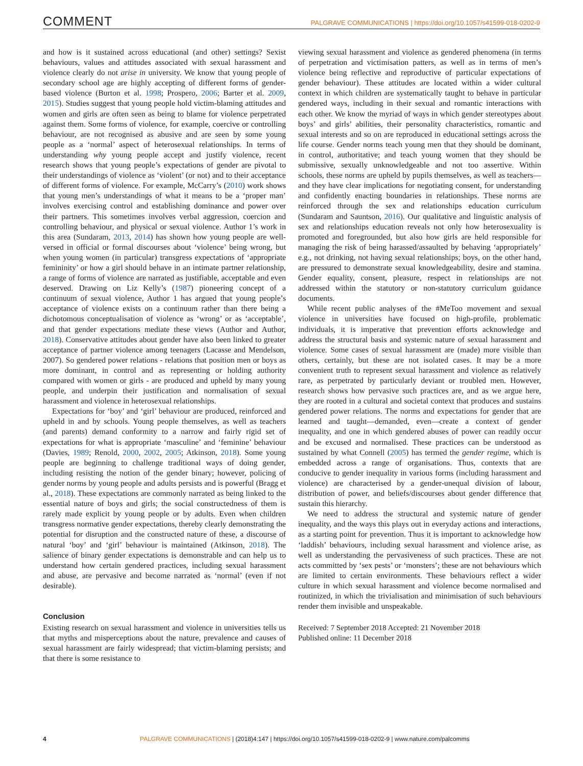COMMENT
PALGRAVE COMMUNICATIONS | https://doi.org/10.1057/s41599-018-0202-9
and how is it sustained across educational (and other) settings? Sexist behaviours, values and attitudes associated with sexual harassment and violence clearly do not arise in university. We know that young people of secondary school age are highly accepting of different forms of gender-based violence (Burton et al. 1998; Prospero, 2006; Barter et al. 2009, 2015). Studies suggest that young people hold victim-blaming attitudes and women and girls are often seen as being to blame for violence perpetrated against them. Some forms of violence, for example, coercive or controlling behaviour, are not recognised as abusive and are seen by some young people as a ‘normal’ aspect of heterosexual relationships. In terms of understanding why young people accept and justify violence, recent research shows that young people’s expectations of gender are pivotal to their understandings of violence as ‘violent’ (or not) and to their acceptance of different forms of violence. For example, McCarry’s (2010) work shows that young men’s understandings of what it means to be a ‘proper man’ involves exercising control and establishing dominance and power over their partners. This sometimes involves verbal aggression, coercion and controlling behaviour, and physical or sexual violence. Author 1’s work in this area (Sundaram, 2013, 2014) has shown how young people are well-versed in official or formal discourses about ‘violence’ being wrong, but when young women (in particular) transgress expectations of ‘appropriate femininity’ or how a girl should behave in an intimate partner relationship, a range of forms of violence are narrated as justifiable, acceptable and even deserved. Drawing on Liz Kelly’s (1987) pioneering concept of a continuum of sexual violence, Author 1 has argued that young people’s acceptance of violence exists on a continuum rather than there being a dichotomous conceptualisation of violence as ‘wrong’ or as ‘acceptable’, and that gender expectations mediate these views (Author and Author, 2018). Conservative attitudes about gender have also been linked to greater acceptance of partner violence among teenagers (Lacasse and Mendelson, 2007). So gendered power relations - relations that position men or boys as more dominant, in control and as representing or holding authority compared with women or girls - are produced and upheld by many young people, and underpin their justification and normalisation of sexual harassment and violence in heterosexual relationships.
Expectations for ‘boy’ and ‘girl’ behaviour are produced, reinforced and upheld in and by schools. Young people themselves, as well as teachers (and parents) demand conformity to a narrow and fairly rigid set of expectations for what is appropriate ‘masculine’ and ‘feminine’ behaviour (Davies, 1989; Renold, 2000, 2002, 2005; Atkinson, 2018). Some young people are beginning to challenge traditional ways of doing gender, including resisting the notion of the gender binary; however, policing of gender norms by young people and adults persists and is powerful (Bragg et al., 2018). These expectations are commonly narrated as being linked to the essential nature of boys and girls; the social constructedness of them is rarely made explicit by young people or by adults. Even when children transgress normative gender expectations, thereby clearly demonstrating the potential for disruption and the constructed nature of these, a discourse of natural ‘boy’ and ‘girl’ behaviour is maintained (Atkinson, 2018). The salience of binary gender expectations is demonstrable and can help us to understand how certain gendered practices, including sexual harassment and abuse, are pervasive and become narrated as ‘normal’ (even if not desirable).
Conclusion
Existing research on sexual harassment and violence in universities tells us that myths and misperceptions about the nature, prevalence and causes of sexual harassment are fairly widespread; that victim-blaming persists; and that there is some resistance to
viewing sexual harassment and violence as gendered phenomena (in terms of perpetration and victimisation patters, as well as in terms of men’s violence being reflective and reproductive of particular expectations of gender behaviour). These attitudes are located within a wider cultural context in which children are systematically taught to behave in particular gendered ways, including in their sexual and romantic interactions with each other. We know the myriad of ways in which gender stereotypes about boys’ and girls’ abilities, their personality characteristics, romantic and sexual interests and so on are reproduced in educational settings across the life course. Gender norms teach young men that they should be dominant, in control, authoritative; and teach young women that they should be submissive, sexually unknowledgeable and not too assertive. Within schools, these norms are upheld by pupils themselves, as well as teachers—and they have clear implications for negotiating consent, for understanding and confidently enacting boundaries in relationships. These norms are reinforced through the sex and relationships education curriculum (Sundaram and Sauntson, 2016). Our qualitative and linguistic analysis of sex and relationships education reveals not only how heterosexuality is promoted and foregrounded, but also how girls are held responsible for managing the risk of being harassed/assaulted by behaving ‘appropriately’ e.g., not drinking, not having sexual relationships; boys, on the other hand, are pressured to demonstrate sexual knowledgeability, desire and stamina. Gender equality, consent, pleasure, respect in relationships are not addressed within the statutory or non-statutory curriculum guidance documents.
While recent public analyses of the #MeToo movement and sexual violence in universities have focused on high-profile, problematic individuals, it is imperative that prevention efforts acknowledge and address the structural basis and systemic nature of sexual harassment and violence. Some cases of sexual harassment are (made) more visible than others, certainly, but these are not isolated cases. It may be a more convenient truth to represent sexual harassment and violence as relatively rare, as perpetrated by particularly deviant or troubled men. However, research shows how pervasive such practices are, and as we argue here, they are rooted in a cultural and societal context that produces and sustains gendered power relations. The norms and expectations for gender that are learned and taught—demanded, even—create a context of gender inequality, and one in which gendered abuses of power can readily occur and be excused and normalised. These practices can be understood as sustained by what Connell (2005) has termed the gender regime, which is embedded across a range of organisations. Thus, contexts that are conducive to gender inequality in various forms (including harassment and violence) are characterised by a gender-unequal division of labour, distribution of power, and beliefs/discourses about gender difference that sustain this hierarchy.
We need to address the structural and systemic nature of gender inequality, and the ways this plays out in everyday actions and interactions, as a starting point for prevention. Thus it is important to acknowledge how ‘laddish’ behaviours, including sexual harassment and violence arise, as well as understanding the pervasiveness of such practices. These are not acts committed by ‘sex pests’ or ‘monsters’; these are not behaviours which are limited to certain environments. These behaviours reflect a wider culture in which sexual harassment and violence become normalised and routinized, in which the trivialisation and minimisation of such behaviours render them invisible and unspeakable.
Received: 7 September 2018 Accepted: 21 November 2018
Published online: 11 December 2018
4 PALGRAVE COMMUNICATIONS | (2018)4:147 | https://doi.org/10.1057/s41599-018-0202-9 | www.nature.com/palcomms